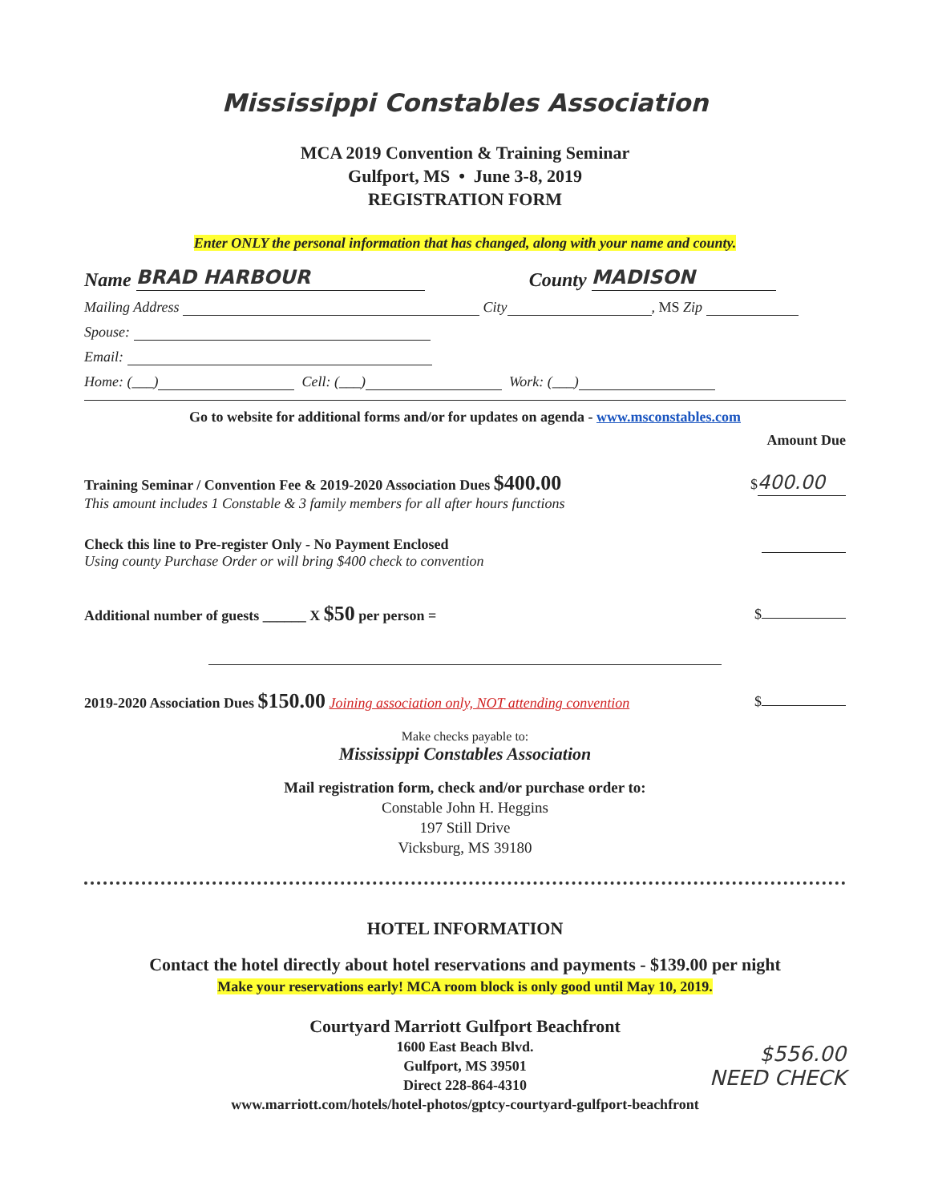Mississippi Constables Association
MCA 2019 Convention & Training Seminar
Gulfport, MS • June 3-8, 2019
REGISTRATION FORM
Enter ONLY the personal information that has changed, along with your name and county.
Name BRAD HARBOUR County MADISON
Mailing Address City , MS Zip
Spouse:
Email:
Home: (___) Cell: (___) Work: (___)
Go to website for additional forms and/or for updates on agenda - www.msconstables.com
Amount Due
Training Seminar / Convention Fee & 2019-2020 Association Dues $400.00
This amount includes 1 Constable & 3 family members for all after hours functions
$ 400.00
Check this line to Pre-register Only - No Payment Enclosed
Using county Purchase Order or will bring $400 check to convention
Additional number of guests ______ X $50 per person =
$
2019-2020 Association Dues $150.00 Joining association only, NOT attending convention
$
Make checks payable to:
Mississippi Constables Association
Mail registration form, check and/or purchase order to:
Constable John H. Heggins
197 Still Drive
Vicksburg, MS 39180
HOTEL INFORMATION
Contact the hotel directly about hotel reservations and payments - $139.00 per night
Make your reservations early! MCA room block is only good until May 10, 2019.
Courtyard Marriott Gulfport Beachfront
1600 East Beach Blvd.
Gulfport, MS 39501
Direct 228-864-4310
www.marriott.com/hotels/hotel-photos/gptcy-courtyard-gulfport-beachfront
$556.00
NEED CHECK